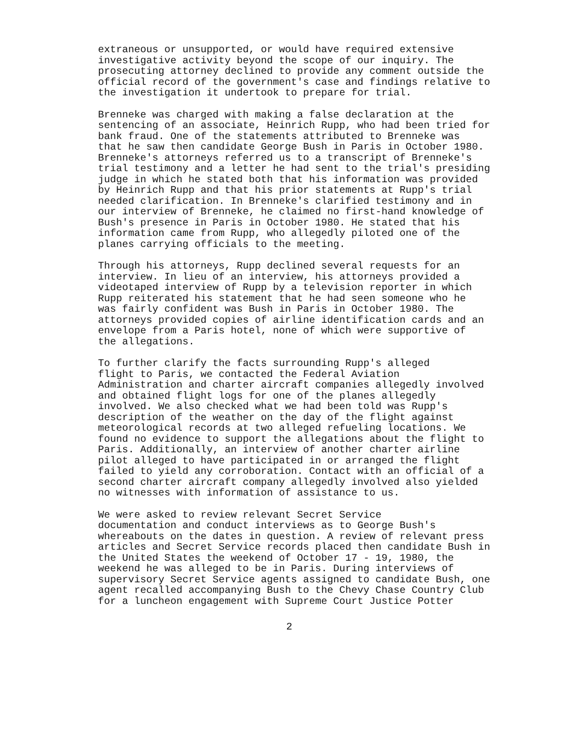extraneous or unsupported, or would have required extensive investigative activity beyond the scope of our inquiry. The prosecuting attorney declined to provide any comment outside the official record of the government's case and findings relative to the investigation it undertook to prepare for trial.
Brenneke was charged with making a false declaration at the sentencing of an associate, Heinrich Rupp, who had been tried for bank fraud. One of the statements attributed to Brenneke was that he saw then candidate George Bush in Paris in October 1980. Brenneke's attorneys referred us to a transcript of Brenneke's trial testimony and a letter he had sent to the trial's presiding judge in which he stated both that his information was provided by Heinrich Rupp and that his prior statements at Rupp's trial needed clarification. In Brenneke's clarified testimony and in our interview of Brenneke, he claimed no first-hand knowledge of Bush's presence in Paris in October 1980. He stated that his information came from Rupp, who allegedly piloted one of the planes carrying officials to the meeting.
Through his attorneys, Rupp declined several requests for an interview. In lieu of an interview, his attorneys provided a videotaped interview of Rupp by a television reporter in which Rupp reiterated his statement that he had seen someone who he was fairly confident was Bush in Paris in October 1980. The attorneys provided copies of airline identification cards and an envelope from a Paris hotel, none of which were supportive of the allegations.
To further clarify the facts surrounding Rupp's alleged flight to Paris, we contacted the Federal Aviation Administration and charter aircraft companies allegedly involved and obtained flight logs for one of the planes allegedly involved. We also checked what we had been told was Rupp's description of the weather on the day of the flight against meteorological records at two alleged refueling locations. We found no evidence to support the allegations about the flight to Paris. Additionally, an interview of another charter airline pilot alleged to have participated in or arranged the flight failed to yield any corroboration. Contact with an official of a second charter aircraft company allegedly involved also yielded no witnesses with information of assistance to us.
We were asked to review relevant Secret Service documentation and conduct interviews as to George Bush's whereabouts on the dates in question. A review of relevant press articles and Secret Service records placed then candidate Bush in the United States the weekend of October 17 - 19, 1980, the weekend he was alleged to be in Paris. During interviews of supervisory Secret Service agents assigned to candidate Bush, one agent recalled accompanying Bush to the Chevy Chase Country Club for a luncheon engagement with Supreme Court Justice Potter
2